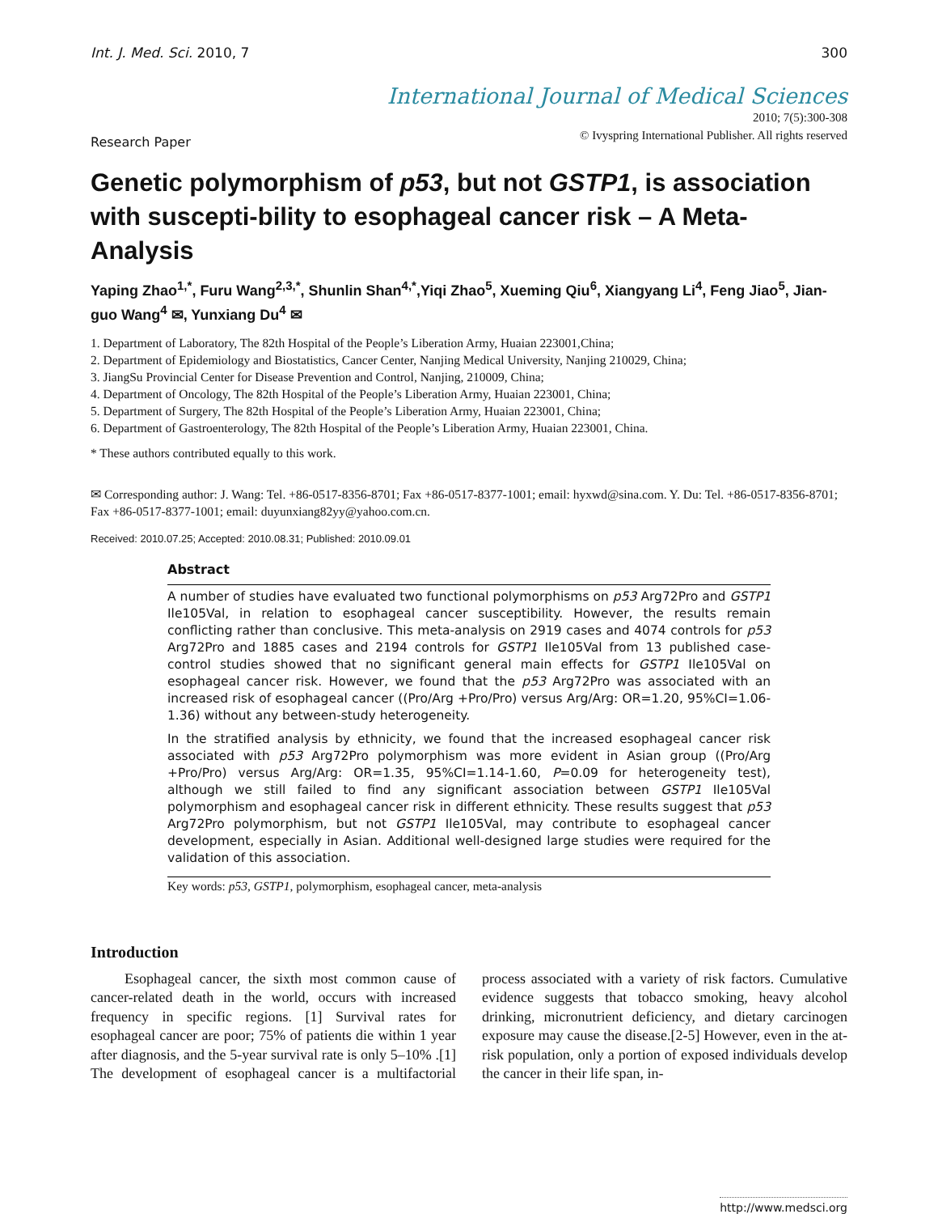Int. J. Med. Sci. 2010, 7 300
International Journal of Medical Sciences
2010; 7(5):300-308
© Ivyspring International Publisher. All rights reserved
Research Paper
Genetic polymorphism of p53, but not GSTP1, is association with suscepti-bility to esophageal cancer risk – A Meta-Analysis
Yaping Zhao<sup>1,*</sup>, Furu Wang<sup>2,3,*</sup>, Shunlin Shan<sup>4,*</sup>,Yiqi Zhao<sup>5</sup>, Xueming Qiu<sup>6</sup>, Xiangyang Li<sup>4</sup>, Feng Jiao<sup>5</sup>, Jian-guo Wang<sup>4</sup> ✉, Yunxiang Du<sup>4</sup> ✉
1. Department of Laboratory, The 82th Hospital of the People’s Liberation Army, Huaian 223001,China;
2. Department of Epidemiology and Biostatistics, Cancer Center, Nanjing Medical University, Nanjing 210029, China;
3. JiangSu Provincial Center for Disease Prevention and Control, Nanjing, 210009, China;
4. Department of Oncology, The 82th Hospital of the People’s Liberation Army, Huaian 223001, China;
5. Department of Surgery, The 82th Hospital of the People’s Liberation Army, Huaian 223001, China;
6. Department of Gastroenterology, The 82th Hospital of the People’s Liberation Army, Huaian 223001, China.
* These authors contributed equally to this work.
✉ Corresponding author: J. Wang: Tel. +86-0517-8356-8701; Fax +86-0517-8377-1001; email: hyxwd@sina.com. Y. Du: Tel. +86-0517-8356-8701; Fax +86-0517-8377-1001; email: duyunxiang82yy@yahoo.com.cn.
Received: 2010.07.25; Accepted: 2010.08.31; Published: 2010.09.01
Abstract
A number of studies have evaluated two functional polymorphisms on p53 Arg72Pro and GSTP1 Ile105Val, in relation to esophageal cancer susceptibility. However, the results remain conflicting rather than conclusive. This meta-analysis on 2919 cases and 4074 controls for p53 Arg72Pro and 1885 cases and 2194 controls for GSTP1 Ile105Val from 13 published case-control studies showed that no significant general main effects for GSTP1 Ile105Val on esophageal cancer risk. However, we found that the p53 Arg72Pro was associated with an increased risk of esophageal cancer ((Pro/Arg +Pro/Pro) versus Arg/Arg: OR=1.20, 95%CI=1.06-1.36) without any between-study heterogeneity.
In the stratified analysis by ethnicity, we found that the increased esophageal cancer risk associated with p53 Arg72Pro polymorphism was more evident in Asian group ((Pro/Arg +Pro/Pro) versus Arg/Arg: OR=1.35, 95%CI=1.14-1.60, P=0.09 for heterogeneity test), although we still failed to find any significant association between GSTP1 Ile105Val polymorphism and esophageal cancer risk in different ethnicity. These results suggest that p53 Arg72Pro polymorphism, but not GSTP1 Ile105Val, may contribute to esophageal cancer development, especially in Asian. Additional well-designed large studies were required for the validation of this association.
Key words: p53, GSTP1, polymorphism, esophageal cancer, meta-analysis
Introduction
Esophageal cancer, the sixth most common cause of cancer-related death in the world, occurs with increased frequency in specific regions. [1] Survival rates for esophageal cancer are poor; 75% of patients die within 1 year after diagnosis, and the 5-year survival rate is only 5–10% .[1] The development of esophageal cancer is a multifactorial process associated with a variety of risk factors. Cumulative evidence suggests that tobacco smoking, heavy alcohol drinking, micronutrient deficiency, and dietary carcinogen exposure may cause the disease.[2-5] However, even in the at-risk population, only a portion of exposed individuals develop the cancer in their life span, in-
http://www.medsci.org